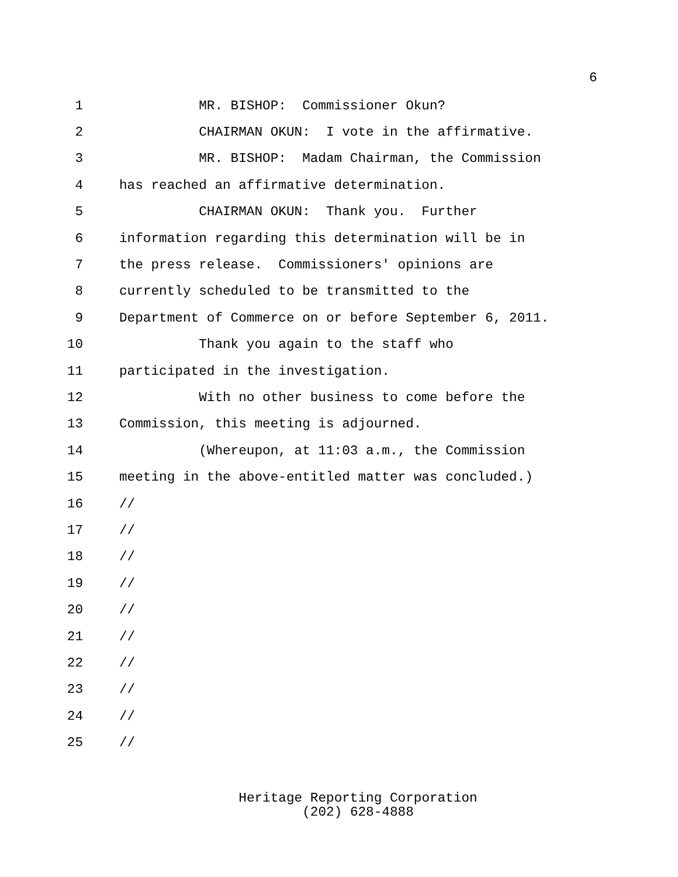6
1 MR. BISHOP: Commissioner Okun?
2 CHAIRMAN OKUN: I vote in the affirmative.
3 MR. BISHOP: Madam Chairman, the Commission
4 has reached an affirmative determination.
5 CHAIRMAN OKUN: Thank you. Further
6 information regarding this determination will be in
7 the press release. Commissioners' opinions are
8 currently scheduled to be transmitted to the
9 Department of Commerce on or before September 6, 2011.
10 Thank you again to the staff who
11 participated in the investigation.
12 With no other business to come before the
13 Commission, this meeting is adjourned.
14 (Whereupon, at 11:03 a.m., the Commission
15 meeting in the above-entitled matter was concluded.)
16 //
17 //
18 //
19 //
20 //
21 //
22 //
23 //
24 //
25 //
Heritage Reporting Corporation
(202) 628-4888